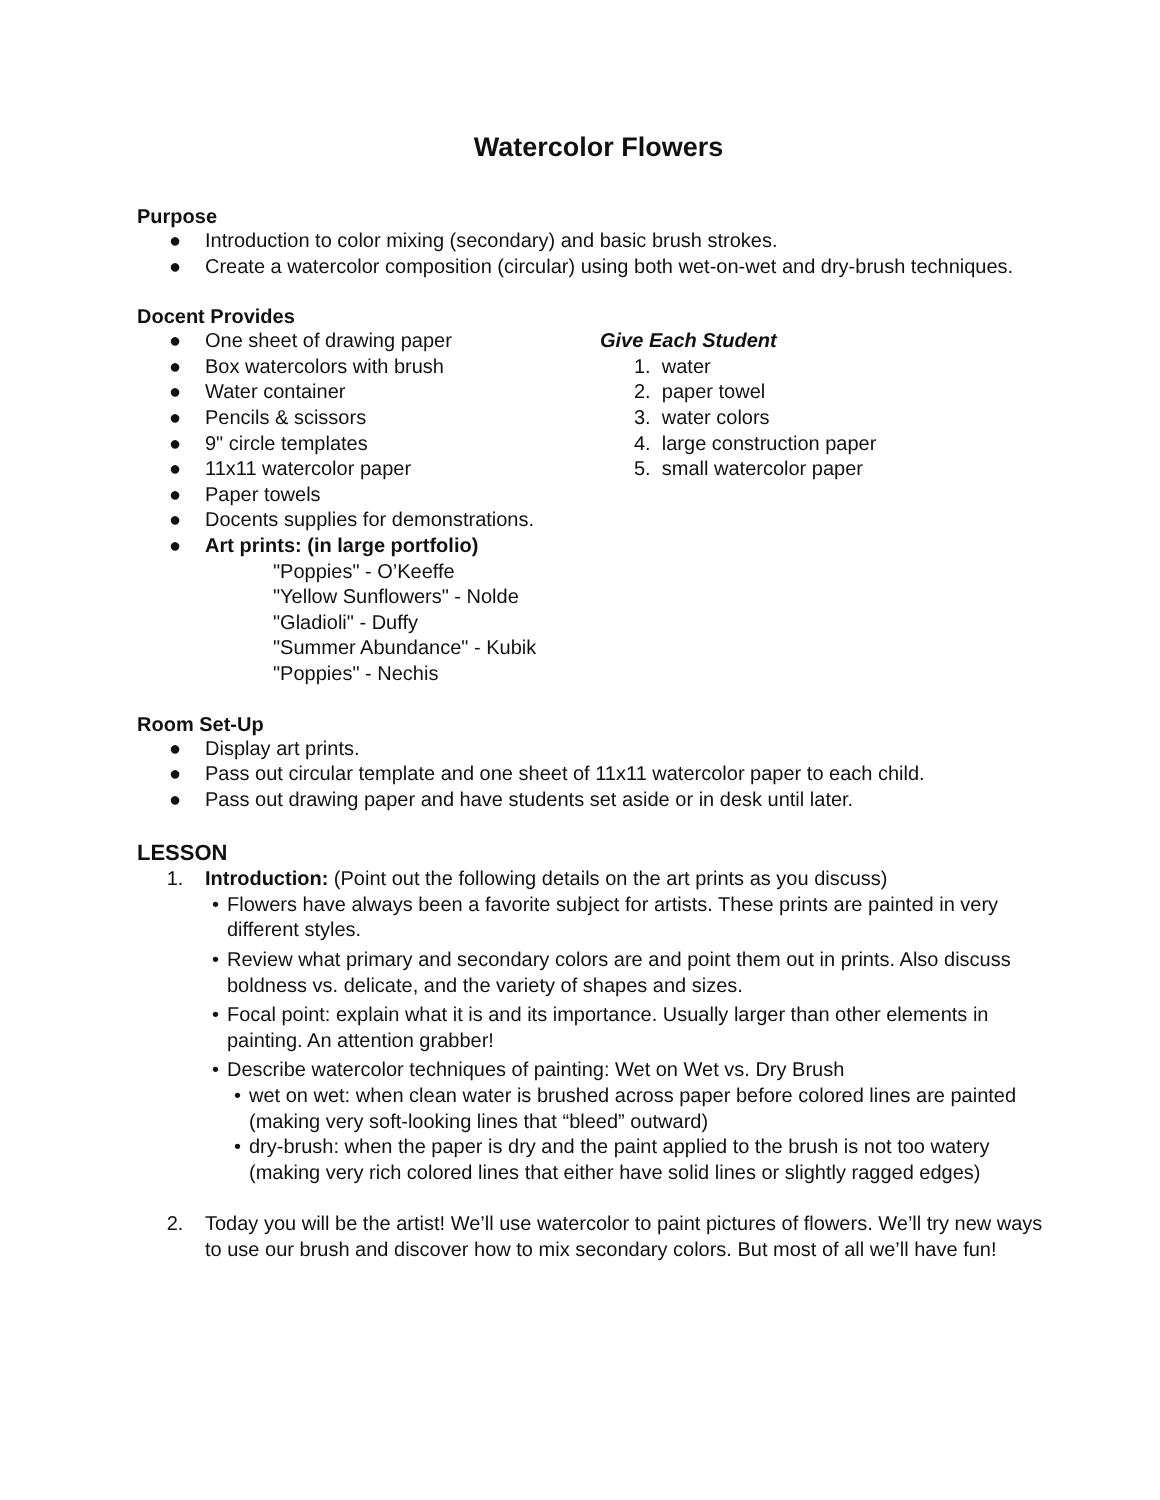Watercolor Flowers
Purpose
● Introduction to color mixing (secondary) and basic brush strokes.
● Create a watercolor composition (circular) using both wet-on-wet and dry-brush techniques.
Docent Provides
● One sheet of drawing paper
● Box watercolors with brush
● Water container
● Pencils & scissors
● 9" circle templates
● 11x11 watercolor paper
● Paper towels
● Docents supplies for demonstrations.
● Art prints: (in large portfolio)
"Poppies" - O’Keeffe
"Yellow Sunflowers" - Nolde
"Gladioli" - Duffy
"Summer Abundance" - Kubik
"Poppies" - Nechis
Give Each Student
1. water
2. paper towel
3. water colors
4. large construction paper
5. small watercolor paper
Room Set-Up
● Display art prints.
● Pass out circular template and one sheet of 11x11 watercolor paper to each child.
● Pass out drawing paper and have students set aside or in desk until later.
LESSON
1. Introduction: (Point out the following details on the art prints as you discuss)
• Flowers have always been a favorite subject for artists. These prints are painted in very different styles.
• Review what primary and secondary colors are and point them out in prints. Also discuss boldness vs. delicate, and the variety of shapes and sizes.
• Focal point: explain what it is and its importance. Usually larger than other elements in painting. An attention grabber!
• Describe watercolor techniques of painting: Wet on Wet vs. Dry Brush
• wet on wet: when clean water is brushed across paper before colored lines are painted (making very soft-looking lines that “bleed” outward)
• dry-brush: when the paper is dry and the paint applied to the brush is not too watery (making very rich colored lines that either have solid lines or slightly ragged edges)
2. Today you will be the artist! We’ll use watercolor to paint pictures of flowers. We’ll try new ways to use our brush and discover how to mix secondary colors. But most of all we’ll have fun!